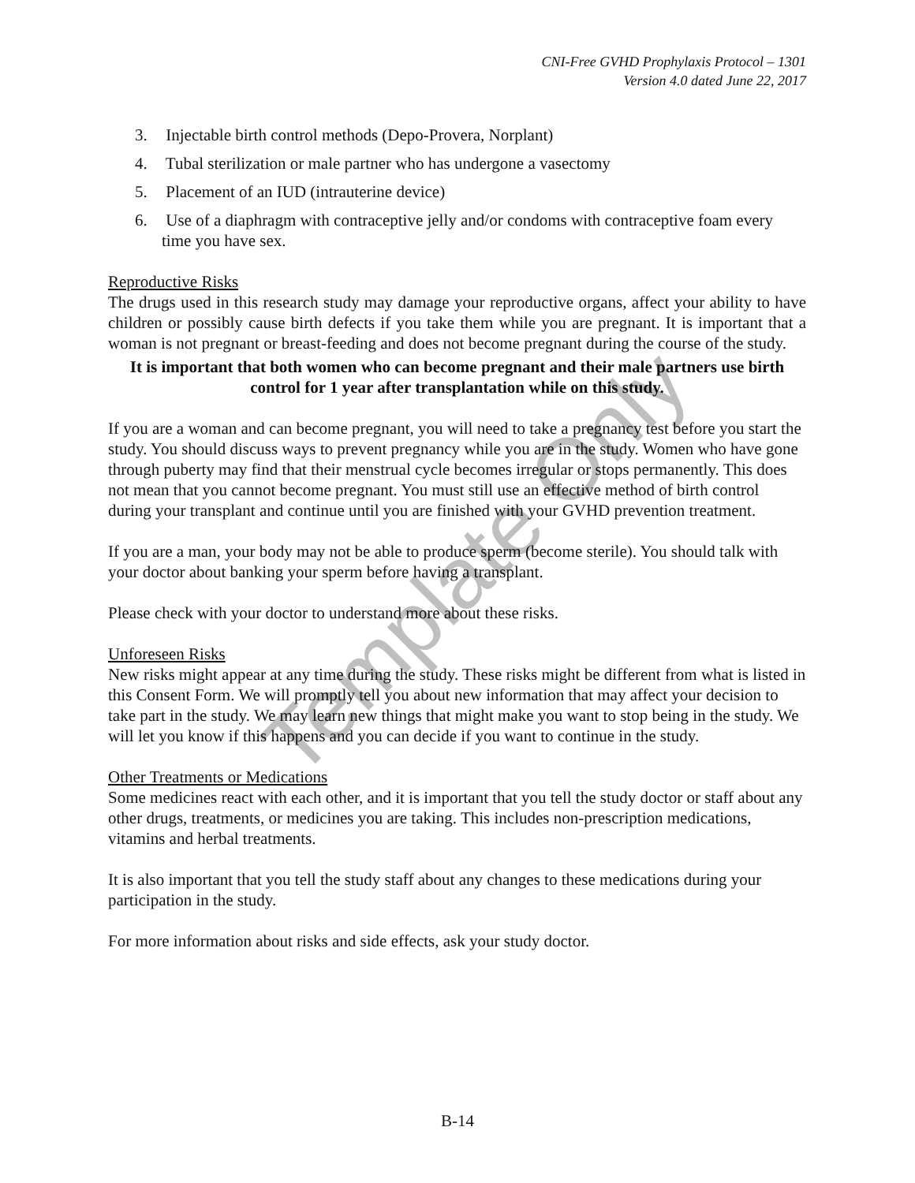CNI-Free GVHD Prophylaxis Protocol – 1301
Version 4.0 dated June 22, 2017
3. Injectable birth control methods (Depo-Provera, Norplant)
4. Tubal sterilization or male partner who has undergone a vasectomy
5. Placement of an IUD (intrauterine device)
6. Use of a diaphragm with contraceptive jelly and/or condoms with contraceptive foam every time you have sex.
Reproductive Risks
The drugs used in this research study may damage your reproductive organs, affect your ability to have children or possibly cause birth defects if you take them while you are pregnant. It is important that a woman is not pregnant or breast-feeding and does not become pregnant during the course of the study.
It is important that both women who can become pregnant and their male partners use birth control for 1 year after transplantation while on this study.
If you are a woman and can become pregnant, you will need to take a pregnancy test before you start the study. You should discuss ways to prevent pregnancy while you are in the study. Women who have gone through puberty may find that their menstrual cycle becomes irregular or stops permanently. This does not mean that you cannot become pregnant. You must still use an effective method of birth control during your transplant and continue until you are finished with your GVHD prevention treatment.
If you are a man, your body may not be able to produce sperm (become sterile). You should talk with your doctor about banking your sperm before having a transplant.
Please check with your doctor to understand more about these risks.
Unforeseen Risks
New risks might appear at any time during the study. These risks might be different from what is listed in this Consent Form. We will promptly tell you about new information that may affect your decision to take part in the study. We may learn new things that might make you want to stop being in the study. We will let you know if this happens and you can decide if you want to continue in the study.
Other Treatments or Medications
Some medicines react with each other, and it is important that you tell the study doctor or staff about any other drugs, treatments, or medicines you are taking. This includes non-prescription medications, vitamins and herbal treatments.
It is also important that you tell the study staff about any changes to these medications during your participation in the study.
For more information about risks and side effects, ask your study doctor.
Template Only
B-14